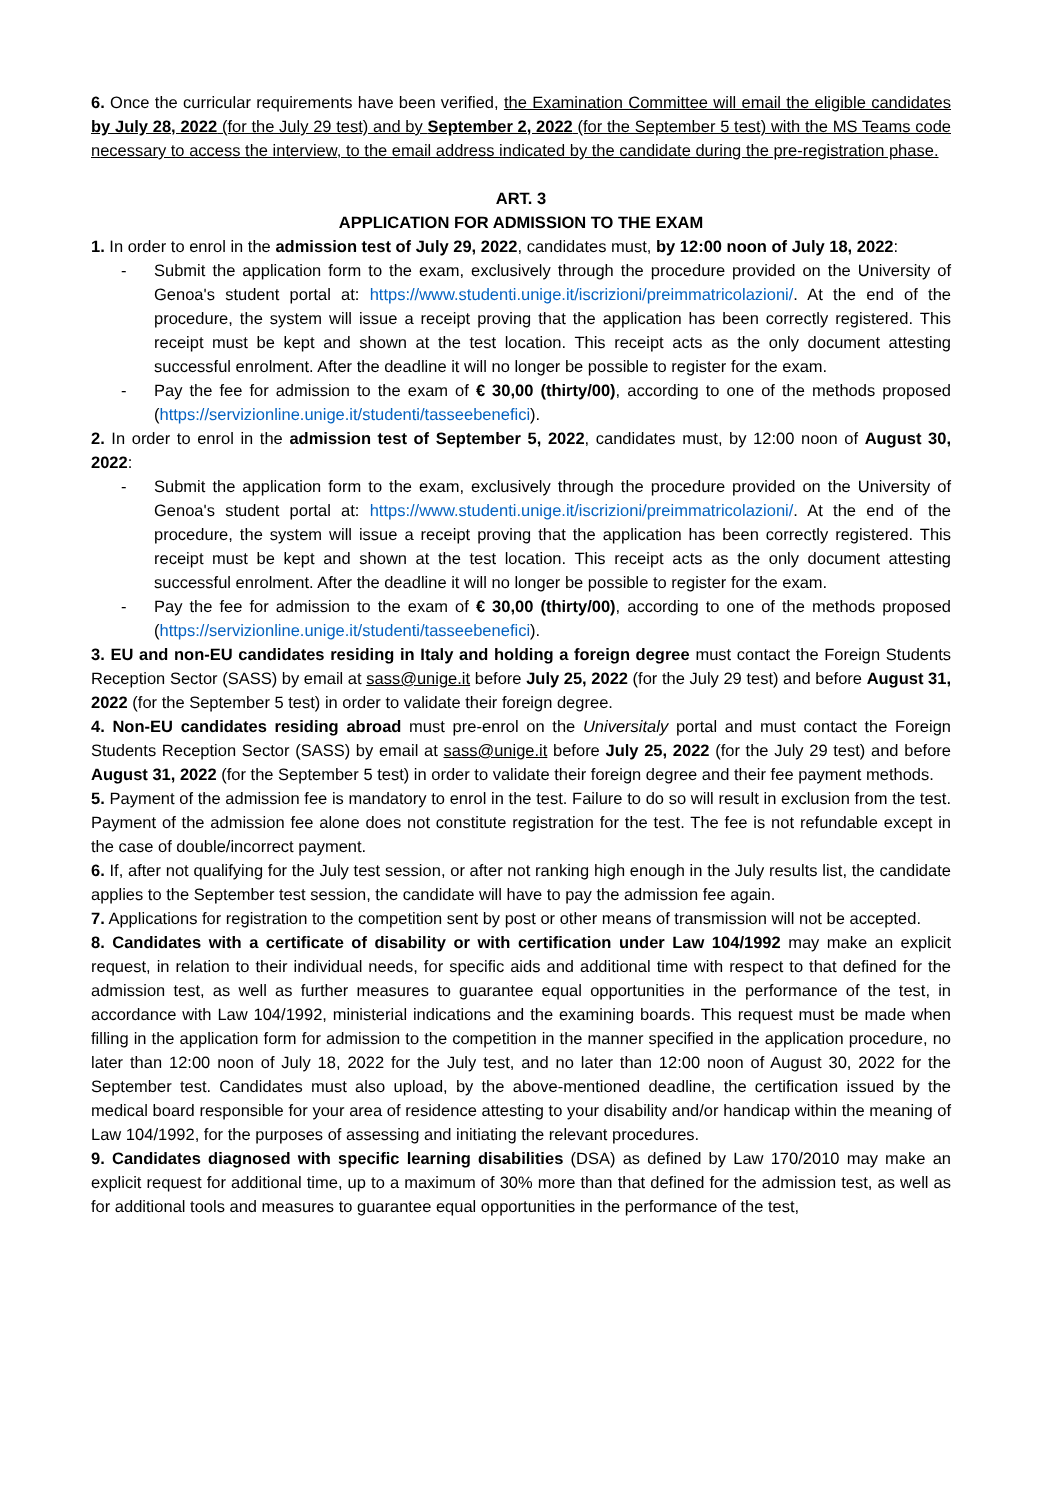6. Once the curricular requirements have been verified, the Examination Committee will email the eligible candidates by July 28, 2022 (for the July 29 test) and by September 2, 2022 (for the September 5 test) with the MS Teams code necessary to access the interview, to the email address indicated by the candidate during the pre-registration phase.
ART. 3
APPLICATION FOR ADMISSION TO THE EXAM
1. In order to enrol in the admission test of July 29, 2022, candidates must, by 12:00 noon of July 18, 2022:
- Submit the application form to the exam, exclusively through the procedure provided on the University of Genoa's student portal at: https://www.studenti.unige.it/iscrizioni/preimmatricolazioni/. At the end of the procedure, the system will issue a receipt proving that the application has been correctly registered. This receipt must be kept and shown at the test location. This receipt acts as the only document attesting successful enrolment. After the deadline it will no longer be possible to register for the exam.
- Pay the fee for admission to the exam of € 30,00 (thirty/00), according to one of the methods proposed (https://servizionline.unige.it/studenti/tasseebenefici).
2. In order to enrol in the admission test of September 5, 2022, candidates must, by 12:00 noon of August 30, 2022:
- Submit the application form to the exam, exclusively through the procedure provided on the University of Genoa's student portal at: https://www.studenti.unige.it/iscrizioni/preimmatricolazioni/. At the end of the procedure, the system will issue a receipt proving that the application has been correctly registered. This receipt must be kept and shown at the test location. This receipt acts as the only document attesting successful enrolment. After the deadline it will no longer be possible to register for the exam.
- Pay the fee for admission to the exam of € 30,00 (thirty/00), according to one of the methods proposed (https://servizionline.unige.it/studenti/tasseebenefici).
3. EU and non-EU candidates residing in Italy and holding a foreign degree must contact the Foreign Students Reception Sector (SASS) by email at sass@unige.it before July 25, 2022 (for the July 29 test) and before August 31, 2022 (for the September 5 test) in order to validate their foreign degree.
4. Non-EU candidates residing abroad must pre-enrol on the Universitaly portal and must contact the Foreign Students Reception Sector (SASS) by email at sass@unige.it before July 25, 2022 (for the July 29 test) and before August 31, 2022 (for the September 5 test) in order to validate their foreign degree and their fee payment methods.
5. Payment of the admission fee is mandatory to enrol in the test. Failure to do so will result in exclusion from the test. Payment of the admission fee alone does not constitute registration for the test. The fee is not refundable except in the case of double/incorrect payment.
6. If, after not qualifying for the July test session, or after not ranking high enough in the July results list, the candidate applies to the September test session, the candidate will have to pay the admission fee again.
7. Applications for registration to the competition sent by post or other means of transmission will not be accepted.
8. Candidates with a certificate of disability or with certification under Law 104/1992 may make an explicit request, in relation to their individual needs, for specific aids and additional time with respect to that defined for the admission test, as well as further measures to guarantee equal opportunities in the performance of the test, in accordance with Law 104/1992, ministerial indications and the examining boards. This request must be made when filling in the application form for admission to the competition in the manner specified in the application procedure, no later than 12:00 noon of July 18, 2022 for the July test, and no later than 12:00 noon of August 30, 2022 for the September test. Candidates must also upload, by the above-mentioned deadline, the certification issued by the medical board responsible for your area of residence attesting to your disability and/or handicap within the meaning of Law 104/1992, for the purposes of assessing and initiating the relevant procedures.
9. Candidates diagnosed with specific learning disabilities (DSA) as defined by Law 170/2010 may make an explicit request for additional time, up to a maximum of 30% more than that defined for the admission test, as well as for additional tools and measures to guarantee equal opportunities in the performance of the test,